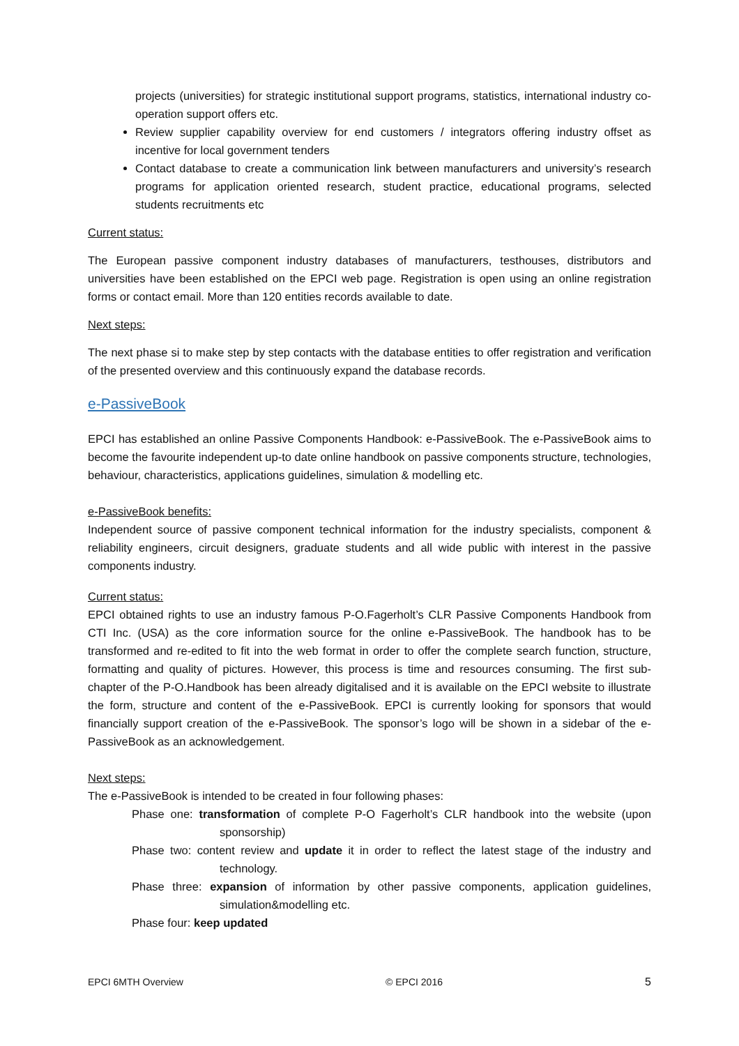projects (universities) for strategic institutional support programs, statistics, international industry co-operation support offers etc.
Review supplier capability overview for end customers / integrators offering industry offset as incentive for local government tenders
Contact database to create a communication link between manufacturers and university’s research programs for application oriented research, student practice, educational programs, selected students recruitments etc
Current status:
The European passive component industry databases of manufacturers, testhouses, distributors and universities have been established on the EPCI web page. Registration is open using an online registration forms or contact email. More than 120 entities records available to date.
Next steps:
The next phase si to make step by step contacts with the database entities to offer registration and verification of the presented overview and this continuously expand the database records.
e-PassiveBook
EPCI has established an online Passive Components Handbook: e-PassiveBook. The e-PassiveBook aims to become the favourite independent up-to date online handbook on passive components structure, technologies, behaviour, characteristics, applications guidelines, simulation & modelling etc.
e-PassiveBook benefits:
Independent source of passive component technical information for the industry specialists, component & reliability engineers, circuit designers, graduate students and all wide public with interest in the passive components industry.
Current status:
EPCI obtained rights to use an industry famous P-O.Fagerholt’s CLR Passive Components Handbook from CTI Inc. (USA) as the core information source for the online e-PassiveBook. The handbook has to be transformed and re-edited to fit into the web format in order to offer the complete search function, structure, formatting and quality of pictures. However, this process is time and resources consuming. The first sub-chapter of the P-O.Handbook has been already digitalised and it is available on the EPCI website to illustrate the form, structure and content of the e-PassiveBook. EPCI is currently looking for sponsors that would financially support creation of the e-PassiveBook. The sponsor’s logo will be shown in a sidebar of the e-PassiveBook as an acknowledgement.
Next steps:
The e-PassiveBook is intended to be created in four following phases:
Phase one: transformation of complete P-O Fagerholt’s CLR handbook into the website (upon sponsorship)
Phase two: content review and update it in order to reflect the latest stage of the industry and technology.
Phase three: expansion of information by other passive components, application guidelines, simulation&modelling etc.
Phase four: keep updated
EPCI 6MTH Overview © EPCI 2016 5